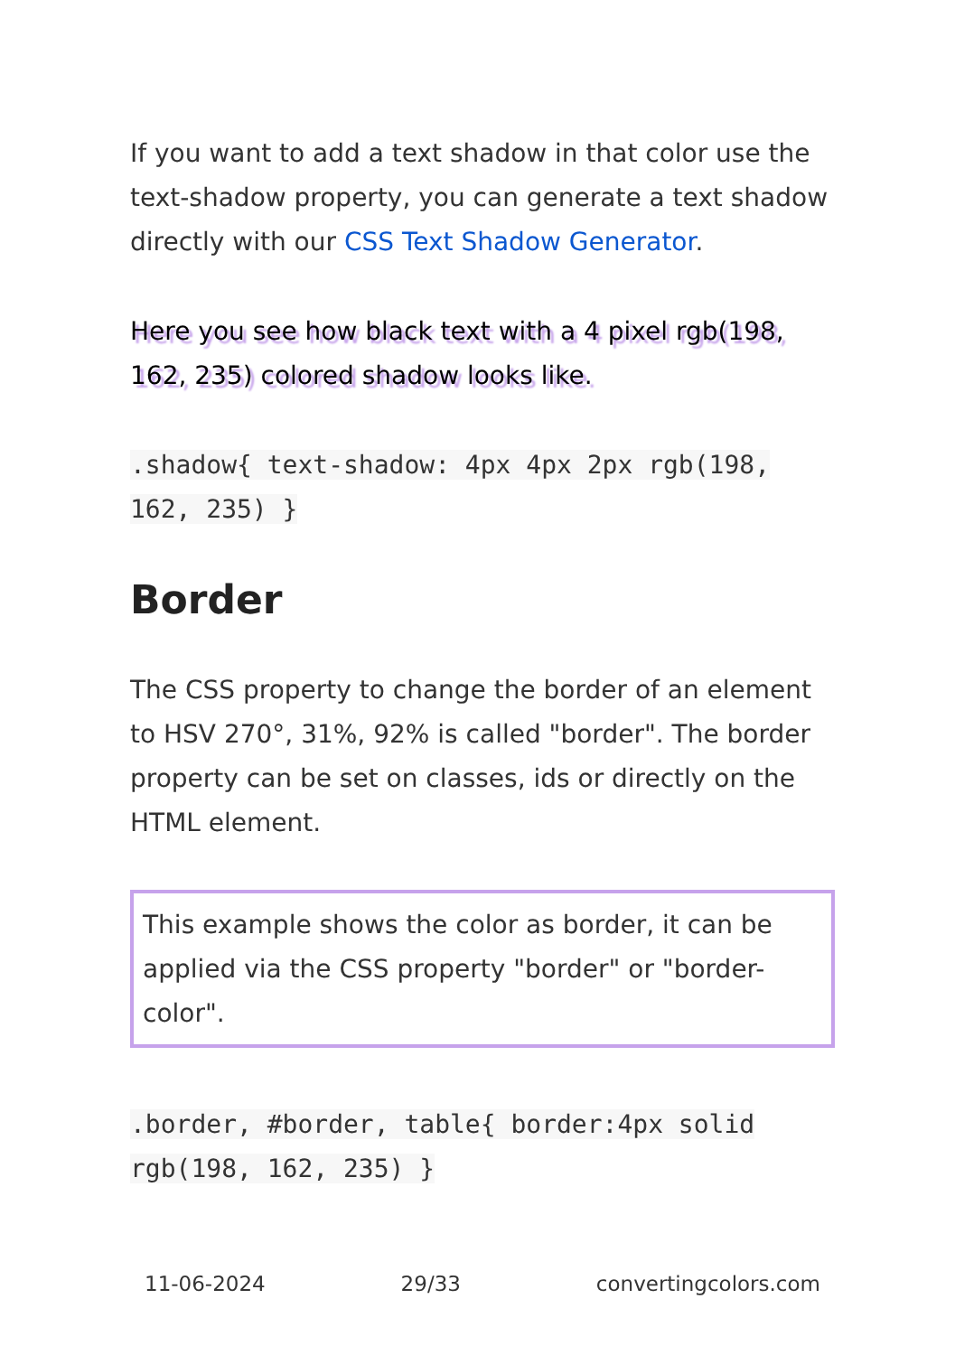If you want to add a text shadow in that color use the text-shadow property, you can generate a text shadow directly with our CSS Text Shadow Generator.
Here you see how black text with a 4 pixel rgb(198, 162, 235) colored shadow looks like.
.shadow{ text-shadow: 4px 4px 2px rgb(198, 162, 235) }
Border
The CSS property to change the border of an element to HSV 270°, 31%, 92% is called "border". The border property can be set on classes, ids or directly on the HTML element.
This example shows the color as border, it can be applied via the CSS property "border" or "border-color".
.border, #border, table{ border:4px solid rgb(198, 162, 235) }
11-06-2024 29/33 convertingcolors.com